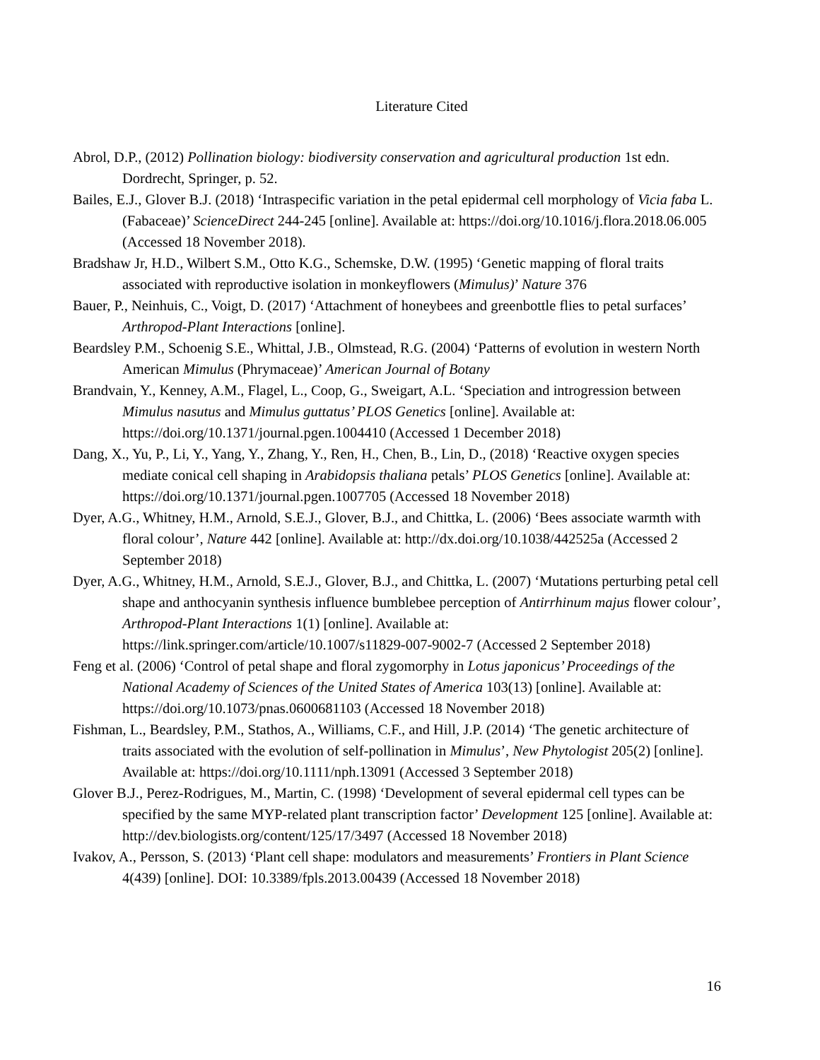Literature Cited
Abrol, D.P., (2012) Pollination biology: biodiversity conservation and agricultural production 1st edn. Dordrecht, Springer, p. 52.
Bailes, E.J., Glover B.J. (2018) ‘Intraspecific variation in the petal epidermal cell morphology of Vicia faba L. (Fabaceae)’ ScienceDirect 244-245 [online]. Available at: https://doi.org/10.1016/j.flora.2018.06.005 (Accessed 18 November 2018).
Bradshaw Jr, H.D., Wilbert S.M., Otto K.G., Schemske, D.W. (1995) ‘Genetic mapping of floral traits associated with reproductive isolation in monkeyflowers (Mimulus)’ Nature 376
Bauer, P., Neinhuis, C., Voigt, D. (2017) ‘Attachment of honeybees and greenbottle flies to petal surfaces’ Arthropod-Plant Interactions [online].
Beardsley P.M., Schoenig S.E., Whittal, J.B., Olmstead, R.G. (2004) ‘Patterns of evolution in western North American Mimulus (Phrymaceae)’ American Journal of Botany
Brandvain, Y., Kenney, A.M., Flagel, L., Coop, G., Sweigart, A.L. ‘Speciation and introgression between Mimulus nasutus and Mimulus guttatus’ PLOS Genetics [online]. Available at: https://doi.org/10.1371/journal.pgen.1004410 (Accessed 1 December 2018)
Dang, X., Yu, P., Li, Y., Yang, Y., Zhang, Y., Ren, H., Chen, B., Lin, D., (2018) ‘Reactive oxygen species mediate conical cell shaping in Arabidopsis thaliana petals’ PLOS Genetics [online]. Available at: https://doi.org/10.1371/journal.pgen.1007705 (Accessed 18 November 2018)
Dyer, A.G., Whitney, H.M., Arnold, S.E.J., Glover, B.J., and Chittka, L. (2006) ‘Bees associate warmth with floral colour’, Nature 442 [online]. Available at: http://dx.doi.org/10.1038/442525a (Accessed 2 September 2018)
Dyer, A.G., Whitney, H.M., Arnold, S.E.J., Glover, B.J., and Chittka, L. (2007) ‘Mutations perturbing petal cell shape and anthocyanin synthesis influence bumblebee perception of Antirrhinum majus flower colour’, Arthropod-Plant Interactions 1(1) [online]. Available at: https://link.springer.com/article/10.1007/s11829-007-9002-7 (Accessed 2 September 2018)
Feng et al. (2006) ‘Control of petal shape and floral zygomorphy in Lotus japonicus’ Proceedings of the National Academy of Sciences of the United States of America 103(13) [online]. Available at: https://doi.org/10.1073/pnas.0600681103 (Accessed 18 November 2018)
Fishman, L., Beardsley, P.M., Stathos, A., Williams, C.F., and Hill, J.P. (2014) ‘The genetic architecture of traits associated with the evolution of self-pollination in Mimulus’, New Phytologist 205(2) [online]. Available at: https://doi.org/10.1111/nph.13091 (Accessed 3 September 2018)
Glover B.J., Perez-Rodrigues, M., Martin, C. (1998) ‘Development of several epidermal cell types can be specified by the same MYP-related plant transcription factor’ Development 125 [online]. Available at: http://dev.biologists.org/content/125/17/3497 (Accessed 18 November 2018)
Ivakov, A., Persson, S. (2013) ‘Plant cell shape: modulators and measurements’ Frontiers in Plant Science 4(439) [online]. DOI: 10.3389/fpls.2013.00439 (Accessed 18 November 2018)
16